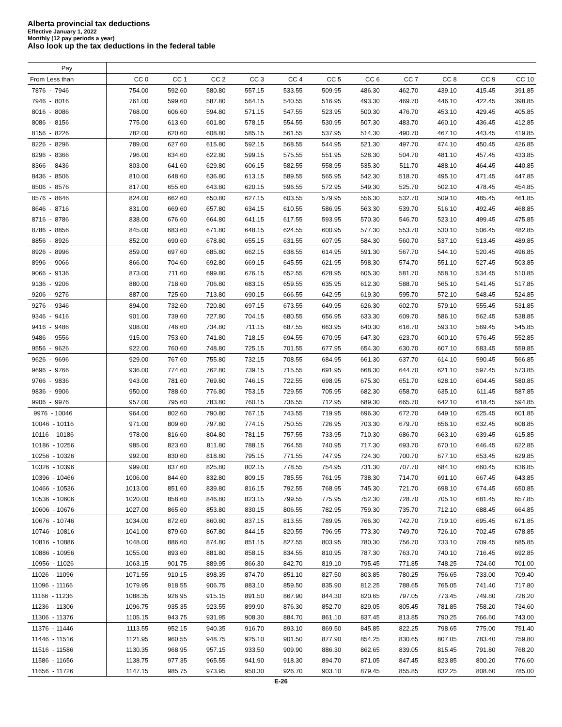Alberta provincial tax deductions
Effective January 1, 2022
Monthly (12 pay periods a year)
Also look up the tax deductions in the federal table
| Pay | | | | | | | | | | | |
| --- | --- | --- | --- | --- | --- | --- | --- | --- | --- | --- | --- |
| From Less than | CC 0 | CC 1 | CC 2 | CC 3 | CC 4 | CC 5 | CC 6 | CC 7 | CC 8 | CC 9 | CC 10 |
| 7876 - 7946 | 754.00 | 592.60 | 580.80 | 557.15 | 533.55 | 509.95 | 486.30 | 462.70 | 439.10 | 415.45 | 391.85 |
| 7946 - 8016 | 761.00 | 599.60 | 587.80 | 564.15 | 540.55 | 516.95 | 493.30 | 469.70 | 446.10 | 422.45 | 398.85 |
| 8016 - 8086 | 768.00 | 606.60 | 594.80 | 571.15 | 547.55 | 523.95 | 500.30 | 476.70 | 453.10 | 429.45 | 405.85 |
| 8086 - 8156 | 775.00 | 613.60 | 601.80 | 578.15 | 554.55 | 530.95 | 507.30 | 483.70 | 460.10 | 436.45 | 412.85 |
| 8156 - 8226 | 782.00 | 620.60 | 608.80 | 585.15 | 561.55 | 537.95 | 514.30 | 490.70 | 467.10 | 443.45 | 419.85 |
| 8226 - 8296 | 789.00 | 627.60 | 615.80 | 592.15 | 568.55 | 544.95 | 521.30 | 497.70 | 474.10 | 450.45 | 426.85 |
| 8296 - 8366 | 796.00 | 634.60 | 622.80 | 599.15 | 575.55 | 551.95 | 528.30 | 504.70 | 481.10 | 457.45 | 433.85 |
| 8366 - 8436 | 803.00 | 641.60 | 629.80 | 606.15 | 582.55 | 558.95 | 535.30 | 511.70 | 488.10 | 464.45 | 440.85 |
| 8436 - 8506 | 810.00 | 648.60 | 636.80 | 613.15 | 589.55 | 565.95 | 542.30 | 518.70 | 495.10 | 471.45 | 447.85 |
| 8506 - 8576 | 817.00 | 655.60 | 643.80 | 620.15 | 596.55 | 572.95 | 549.30 | 525.70 | 502.10 | 478.45 | 454.85 |
| 8576 - 8646 | 824.00 | 662.60 | 650.80 | 627.15 | 603.55 | 579.95 | 556.30 | 532.70 | 509.10 | 485.45 | 461.85 |
| 8646 - 8716 | 831.00 | 669.60 | 657.80 | 634.15 | 610.55 | 586.95 | 563.30 | 539.70 | 516.10 | 492.45 | 468.85 |
| 8716 - 8786 | 838.00 | 676.60 | 664.80 | 641.15 | 617.55 | 593.95 | 570.30 | 546.70 | 523.10 | 499.45 | 475.85 |
| 8786 - 8856 | 845.00 | 683.60 | 671.80 | 648.15 | 624.55 | 600.95 | 577.30 | 553.70 | 530.10 | 506.45 | 482.85 |
| 8856 - 8926 | 852.00 | 690.60 | 678.80 | 655.15 | 631.55 | 607.95 | 584.30 | 560.70 | 537.10 | 513.45 | 489.85 |
| 8926 - 8996 | 859.00 | 697.60 | 685.80 | 662.15 | 638.55 | 614.95 | 591.30 | 567.70 | 544.10 | 520.45 | 496.85 |
| 8996 - 9066 | 866.00 | 704.60 | 692.80 | 669.15 | 645.55 | 621.95 | 598.30 | 574.70 | 551.10 | 527.45 | 503.85 |
| 9066 - 9136 | 873.00 | 711.60 | 699.80 | 676.15 | 652.55 | 628.95 | 605.30 | 581.70 | 558.10 | 534.45 | 510.85 |
| 9136 - 9206 | 880.00 | 718.60 | 706.80 | 683.15 | 659.55 | 635.95 | 612.30 | 588.70 | 565.10 | 541.45 | 517.85 |
| 9206 - 9276 | 887.00 | 725.60 | 713.80 | 690.15 | 666.55 | 642.95 | 619.30 | 595.70 | 572.10 | 548.45 | 524.85 |
| 9276 - 9346 | 894.00 | 732.60 | 720.80 | 697.15 | 673.55 | 649.95 | 626.30 | 602.70 | 579.10 | 555.45 | 531.85 |
| 9346 - 9416 | 901.00 | 739.60 | 727.80 | 704.15 | 680.55 | 656.95 | 633.30 | 609.70 | 586.10 | 562.45 | 538.85 |
| 9416 - 9486 | 908.00 | 746.60 | 734.80 | 711.15 | 687.55 | 663.95 | 640.30 | 616.70 | 593.10 | 569.45 | 545.85 |
| 9486 - 9556 | 915.00 | 753.60 | 741.80 | 718.15 | 694.55 | 670.95 | 647.30 | 623.70 | 600.10 | 576.45 | 552.85 |
| 9556 - 9626 | 922.00 | 760.60 | 748.80 | 725.15 | 701.55 | 677.95 | 654.30 | 630.70 | 607.10 | 583.45 | 559.85 |
| 9626 - 9696 | 929.00 | 767.60 | 755.80 | 732.15 | 708.55 | 684.95 | 661.30 | 637.70 | 614.10 | 590.45 | 566.85 |
| 9696 - 9766 | 936.00 | 774.60 | 762.80 | 739.15 | 715.55 | 691.95 | 668.30 | 644.70 | 621.10 | 597.45 | 573.85 |
| 9766 - 9836 | 943.00 | 781.60 | 769.80 | 746.15 | 722.55 | 698.95 | 675.30 | 651.70 | 628.10 | 604.45 | 580.85 |
| 9836 - 9906 | 950.00 | 788.60 | 776.80 | 753.15 | 729.55 | 705.95 | 682.30 | 658.70 | 635.10 | 611.45 | 587.85 |
| 9906 - 9976 | 957.00 | 795.60 | 783.80 | 760.15 | 736.55 | 712.95 | 689.30 | 665.70 | 642.10 | 618.45 | 594.85 |
| 9976 - 10046 | 964.00 | 802.60 | 790.80 | 767.15 | 743.55 | 719.95 | 696.30 | 672.70 | 649.10 | 625.45 | 601.85 |
| 10046 - 10116 | 971.00 | 809.60 | 797.80 | 774.15 | 750.55 | 726.95 | 703.30 | 679.70 | 656.10 | 632.45 | 608.85 |
| 10116 - 10186 | 978.00 | 816.60 | 804.80 | 781.15 | 757.55 | 733.95 | 710.30 | 686.70 | 663.10 | 639.45 | 615.85 |
| 10186 - 10256 | 985.00 | 823.60 | 811.80 | 788.15 | 764.55 | 740.95 | 717.30 | 693.70 | 670.10 | 646.45 | 622.85 |
| 10256 - 10326 | 992.00 | 830.60 | 818.80 | 795.15 | 771.55 | 747.95 | 724.30 | 700.70 | 677.10 | 653.45 | 629.85 |
| 10326 - 10396 | 999.00 | 837.60 | 825.80 | 802.15 | 778.55 | 754.95 | 731.30 | 707.70 | 684.10 | 660.45 | 636.85 |
| 10396 - 10466 | 1006.00 | 844.60 | 832.80 | 809.15 | 785.55 | 761.95 | 738.30 | 714.70 | 691.10 | 667.45 | 643.85 |
| 10466 - 10536 | 1013.00 | 851.60 | 839.80 | 816.15 | 792.55 | 768.95 | 745.30 | 721.70 | 698.10 | 674.45 | 650.85 |
| 10536 - 10606 | 1020.00 | 858.60 | 846.80 | 823.15 | 799.55 | 775.95 | 752.30 | 728.70 | 705.10 | 681.45 | 657.85 |
| 10606 - 10676 | 1027.00 | 865.60 | 853.80 | 830.15 | 806.55 | 782.95 | 759.30 | 735.70 | 712.10 | 688.45 | 664.85 |
| 10676 - 10746 | 1034.00 | 872.60 | 860.80 | 837.15 | 813.55 | 789.95 | 766.30 | 742.70 | 719.10 | 695.45 | 671.85 |
| 10746 - 10816 | 1041.00 | 879.60 | 867.80 | 844.15 | 820.55 | 796.95 | 773.30 | 749.70 | 726.10 | 702.45 | 678.85 |
| 10816 - 10886 | 1048.00 | 886.60 | 874.80 | 851.15 | 827.55 | 803.95 | 780.30 | 756.70 | 733.10 | 709.45 | 685.85 |
| 10886 - 10956 | 1055.00 | 893.60 | 881.80 | 858.15 | 834.55 | 810.95 | 787.30 | 763.70 | 740.10 | 716.45 | 692.85 |
| 10956 - 11026 | 1063.15 | 901.75 | 889.95 | 866.30 | 842.70 | 819.10 | 795.45 | 771.85 | 748.25 | 724.60 | 701.00 |
| 11026 - 11096 | 1071.55 | 910.15 | 898.35 | 874.70 | 851.10 | 827.50 | 803.85 | 780.25 | 756.65 | 733.00 | 709.40 |
| 11096 - 11166 | 1079.95 | 918.55 | 906.75 | 883.10 | 859.50 | 835.90 | 812.25 | 788.65 | 765.05 | 741.40 | 717.80 |
| 11166 - 11236 | 1088.35 | 926.95 | 915.15 | 891.50 | 867.90 | 844.30 | 820.65 | 797.05 | 773.45 | 749.80 | 726.20 |
| 11236 - 11306 | 1096.75 | 935.35 | 923.55 | 899.90 | 876.30 | 852.70 | 829.05 | 805.45 | 781.85 | 758.20 | 734.60 |
| 11306 - 11376 | 1105.15 | 943.75 | 931.95 | 908.30 | 884.70 | 861.10 | 837.45 | 813.85 | 790.25 | 766.60 | 743.00 |
| 11376 - 11446 | 1113.55 | 952.15 | 940.35 | 916.70 | 893.10 | 869.50 | 845.85 | 822.25 | 798.65 | 775.00 | 751.40 |
| 11446 - 11516 | 1121.95 | 960.55 | 948.75 | 925.10 | 901.50 | 877.90 | 854.25 | 830.65 | 807.05 | 783.40 | 759.80 |
| 11516 - 11586 | 1130.35 | 968.95 | 957.15 | 933.50 | 909.90 | 886.30 | 862.65 | 839.05 | 815.45 | 791.80 | 768.20 |
| 11586 - 11656 | 1138.75 | 977.35 | 965.55 | 941.90 | 918.30 | 894.70 | 871.05 | 847.45 | 823.85 | 800.20 | 776.60 |
| 11656 - 11726 | 1147.15 | 985.75 | 973.95 | 950.30 | 926.70 | 903.10 | 879.45 | 855.85 | 832.25 | 808.60 | 785.00 |
E-26